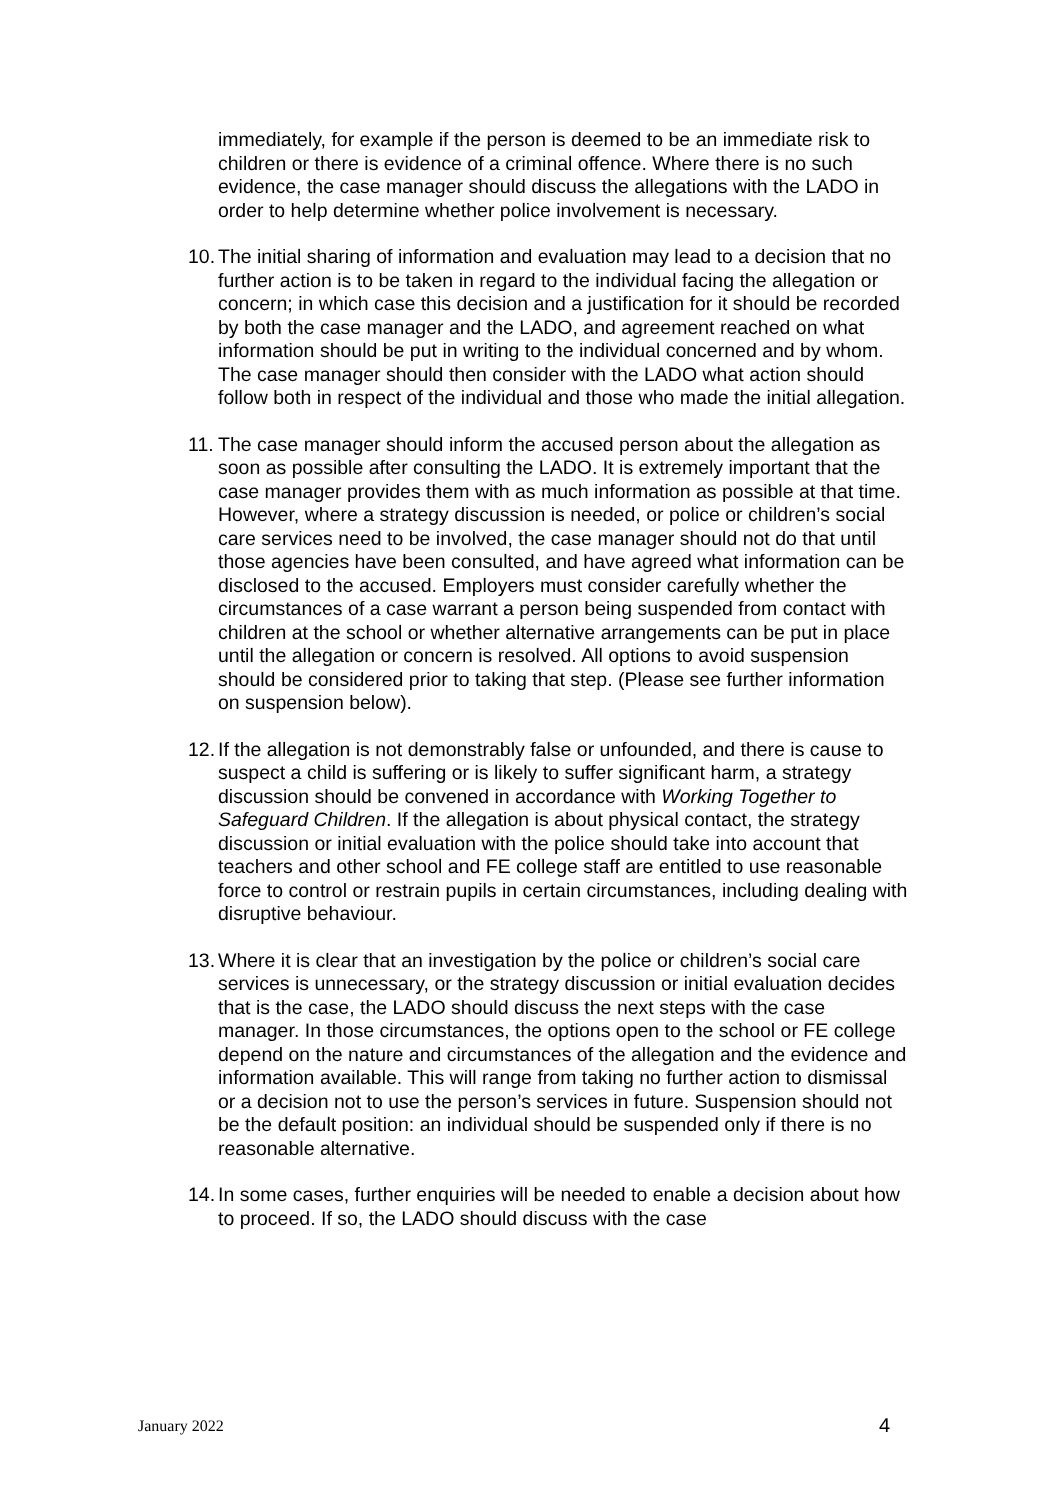immediately, for example if the person is deemed to be an immediate risk to children or there is evidence of a criminal offence. Where there is no such evidence, the case manager should discuss the allegations with the LADO in order to help determine whether police involvement is necessary.
10. The initial sharing of information and evaluation may lead to a decision that no further action is to be taken in regard to the individual facing the allegation or concern; in which case this decision and a justification for it should be recorded by both the case manager and the LADO, and agreement reached on what information should be put in writing to the individual concerned and by whom. The case manager should then consider with the LADO what action should follow both in respect of the individual and those who made the initial allegation.
11. The case manager should inform the accused person about the allegation as soon as possible after consulting the LADO. It is extremely important that the case manager provides them with as much information as possible at that time. However, where a strategy discussion is needed, or police or children’s social care services need to be involved, the case manager should not do that until those agencies have been consulted, and have agreed what information can be disclosed to the accused. Employers must consider carefully whether the circumstances of a case warrant a person being suspended from contact with children at the school or whether alternative arrangements can be put in place until the allegation or concern is resolved. All options to avoid suspension should be considered prior to taking that step. (Please see further information on suspension below).
12. If the allegation is not demonstrably false or unfounded, and there is cause to suspect a child is suffering or is likely to suffer significant harm, a strategy discussion should be convened in accordance with Working Together to Safeguard Children. If the allegation is about physical contact, the strategy discussion or initial evaluation with the police should take into account that teachers and other school and FE college staff are entitled to use reasonable force to control or restrain pupils in certain circumstances, including dealing with disruptive behaviour.
13. Where it is clear that an investigation by the police or children’s social care services is unnecessary, or the strategy discussion or initial evaluation decides that is the case, the LADO should discuss the next steps with the case manager. In those circumstances, the options open to the school or FE college depend on the nature and circumstances of the allegation and the evidence and information available. This will range from taking no further action to dismissal or a decision not to use the person’s services in future. Suspension should not be the default position: an individual should be suspended only if there is no reasonable alternative.
14. In some cases, further enquiries will be needed to enable a decision about how to proceed. If so, the LADO should discuss with the case
January 2022 4